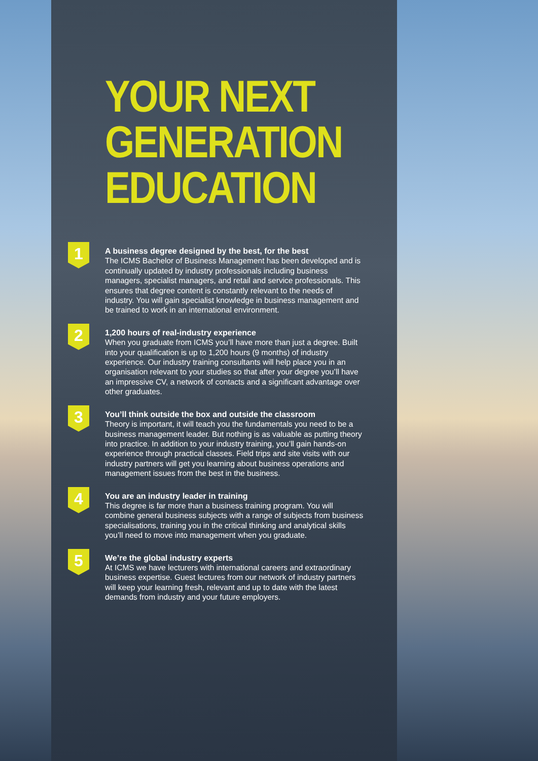YOUR NEXT
GENERATION
EDUCATION
1
A business degree designed by the best, for the best
The ICMS Bachelor of Business Management has been developed and is continually updated by industry professionals including business managers, specialist managers, and retail and service professionals. This ensures that degree content is constantly relevant to the needs of industry. You will gain specialist knowledge in business management and be trained to work in an international environment.
2
1,200 hours of real-industry experience
When you graduate from ICMS you’ll have more than just a degree. Built into your qualification is up to 1,200 hours (9 months) of industry experience. Our industry training consultants will help place you in an organisation relevant to your studies so that after your degree you’ll have an impressive CV, a network of contacts and a significant advantage over other graduates.
3
You’ll think outside the box and outside the classroom
Theory is important, it will teach you the fundamentals you need to be a business management leader. But nothing is as valuable as putting theory into practice. In addition to your industry training, you’ll gain hands-on experience through practical classes. Field trips and site visits with our industry partners will get you learning about business operations and management issues from the best in the business.
4
You are an industry leader in training
This degree is far more than a business training program. You will combine general business subjects with a range of subjects from business specialisations, training you in the critical thinking and analytical skills you’ll need to move into management when you graduate.
5
We’re the global industry experts
At ICMS we have lecturers with international careers and extraordinary business expertise. Guest lectures from our network of industry partners will keep your learning fresh, relevant and up to date with the latest demands from industry and your future employers.